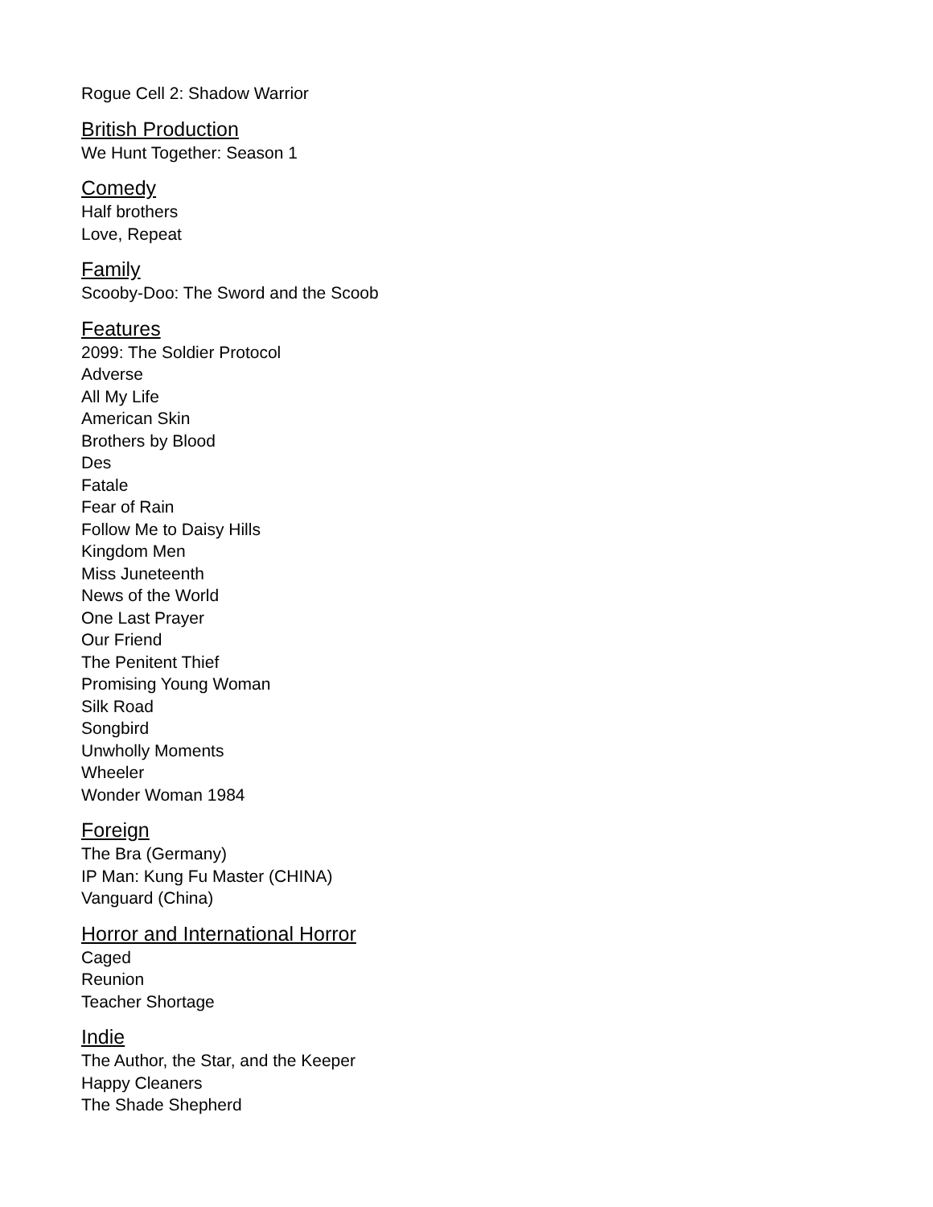Rogue Cell 2: Shadow Warrior
British Production
We Hunt Together: Season 1
Comedy
Half brothers
Love, Repeat
Family
Scooby-Doo: The Sword and the Scoob
Features
2099: The Soldier Protocol
Adverse
All My Life
American Skin
Brothers by Blood
Des
Fatale
Fear of Rain
Follow Me to Daisy Hills
Kingdom Men
Miss Juneteenth
News of the World
One Last Prayer
Our Friend
The Penitent Thief
Promising Young Woman
Silk Road
Songbird
Unwholly Moments
Wheeler
Wonder Woman 1984
Foreign
The Bra (Germany)
IP Man: Kung Fu Master (CHINA)
Vanguard (China)
Horror and International Horror
Caged
Reunion
Teacher Shortage
Indie
The Author, the Star, and the Keeper
Happy Cleaners
The Shade Shepherd